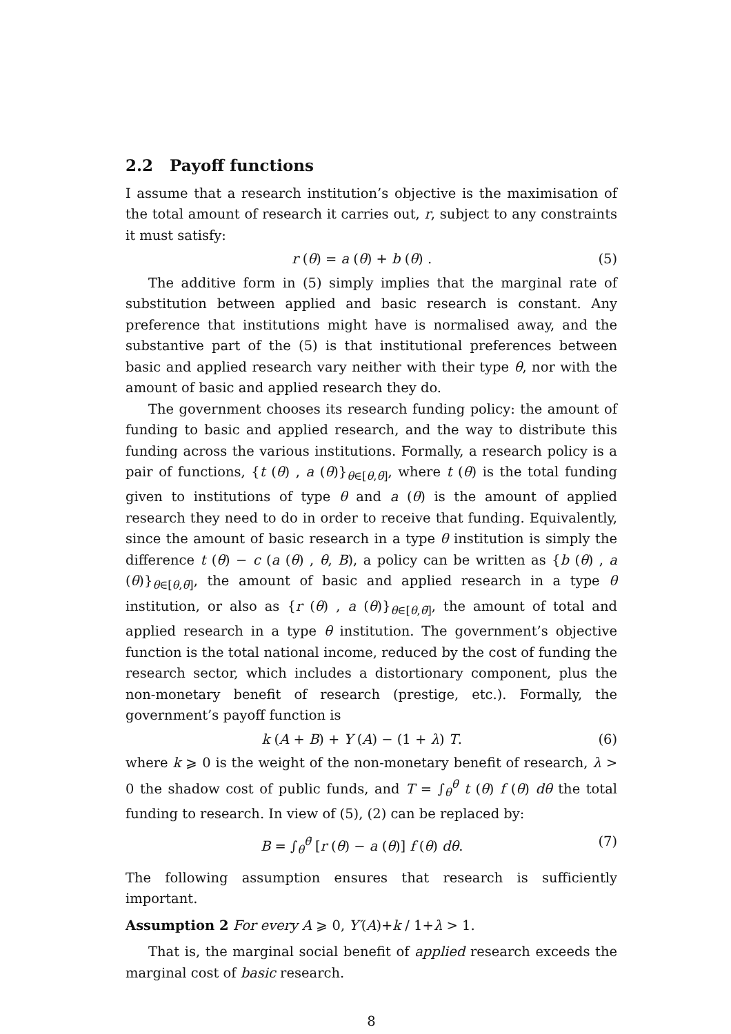2.2 Payoff functions
I assume that a research institution’s objective is the maximisation of the total amount of research it carries out, r, subject to any constraints it must satisfy:
r (θ) = a (θ) + b (θ) . (5)
The additive form in (5) simply implies that the marginal rate of substitution between applied and basic research is constant. Any preference that institutions might have is normalised away, and the substantive part of the (5) is that institutional preferences between basic and applied research vary neither with their type θ, nor with the amount of basic and applied research they do.
The government chooses its research funding policy: the amount of funding to basic and applied research, and the way to distribute this funding across the various institutions. Formally, a research policy is a pair of functions, {t (θ) , a (θ)}<sub>θ∈[θ,θ̄]</sub>, where t (θ) is the total funding given to institutions of type θ and a (θ) is the amount of applied research they need to do in order to receive that funding. Equivalently, since the amount of basic research in a type θ institution is simply the difference t (θ) − c (a (θ) , θ, B), a policy can be written as {b (θ) , a (θ)}<sub>θ∈[θ,θ̄]</sub>, the amount of basic and applied research in a type θ institution, or also as {r (θ) , a (θ)}<sub>θ∈[θ,θ̄]</sub>, the amount of total and applied research in a type θ institution. The government’s objective function is the total national income, reduced by the cost of funding the research sector, which includes a distortionary component, plus the non-monetary benefit of research (prestige, etc.). Formally, the government’s payoff function is
k (A + B) + Y (A) − (1 + λ) T. (6)
where k ⩾ 0 is the weight of the non-monetary benefit of research, λ > 0 the shadow cost of public funds, and T = ∫<sub>θ</sub><sup>θ̄</sup> t (θ) f (θ) dθ the total funding to research. In view of (5), (2) can be replaced by:
B = ∫<sub>θ</sub><sup>θ̄</sup> [r (θ) − a (θ)] f (θ) dθ. (7)
The following assumption ensures that research is sufficiently important.
Assumption 2 For every A ⩾ 0, Y′(A)+k / 1+λ > 1.
That is, the marginal social benefit of applied research exceeds the marginal cost of basic research.
8